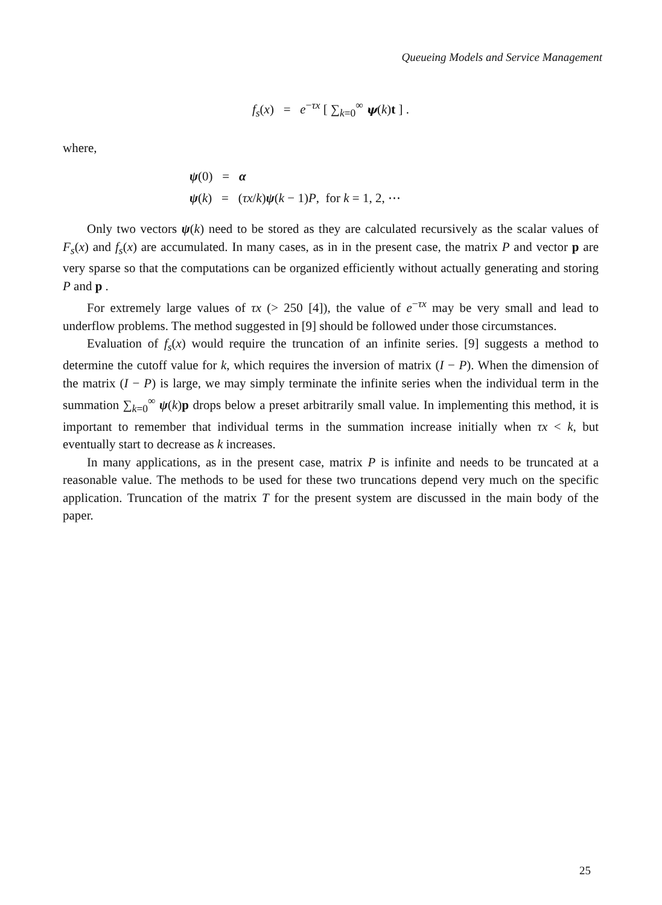Queueing Models and Service Management
f<sub>s</sub>(x) = e<sup>−τx</sup> [ ∑<sub>k=0</sub><sup>∞</sup> ψ(k)t ] .
where,
ψ(0) = α
ψ(k) = (τx/k)ψ(k − 1)P, for k = 1, 2, ⋯
Only two vectors ψ(k) need to be stored as they are calculated recursively as the scalar values of F<sub>s</sub>(x) and f<sub>s</sub>(x) are accumulated. In many cases, as in in the present case, the matrix P and vector p are very sparse so that the computations can be organized efficiently without actually generating and storing P and p .
For extremely large values of τx (> 250 [4]), the value of e<sup>−τx</sup> may be very small and lead to underflow problems. The method suggested in [9] should be followed under those circumstances.
Evaluation of f<sub>s</sub>(x) would require the truncation of an infinite series. [9] suggests a method to determine the cutoff value for k, which requires the inversion of matrix (I − P). When the dimension of the matrix (I − P) is large, we may simply terminate the infinite series when the individual term in the summation ∑<sub>k=0</sub><sup>∞</sup> ψ(k)p drops below a preset arbitrarily small value. In implementing this method, it is important to remember that individual terms in the summation increase initially when τx < k, but eventually start to decrease as k increases.
In many applications, as in the present case, matrix P is infinite and needs to be truncated at a reasonable value. The methods to be used for these two truncations depend very much on the specific application. Truncation of the matrix T for the present system are discussed in the main body of the paper.
25